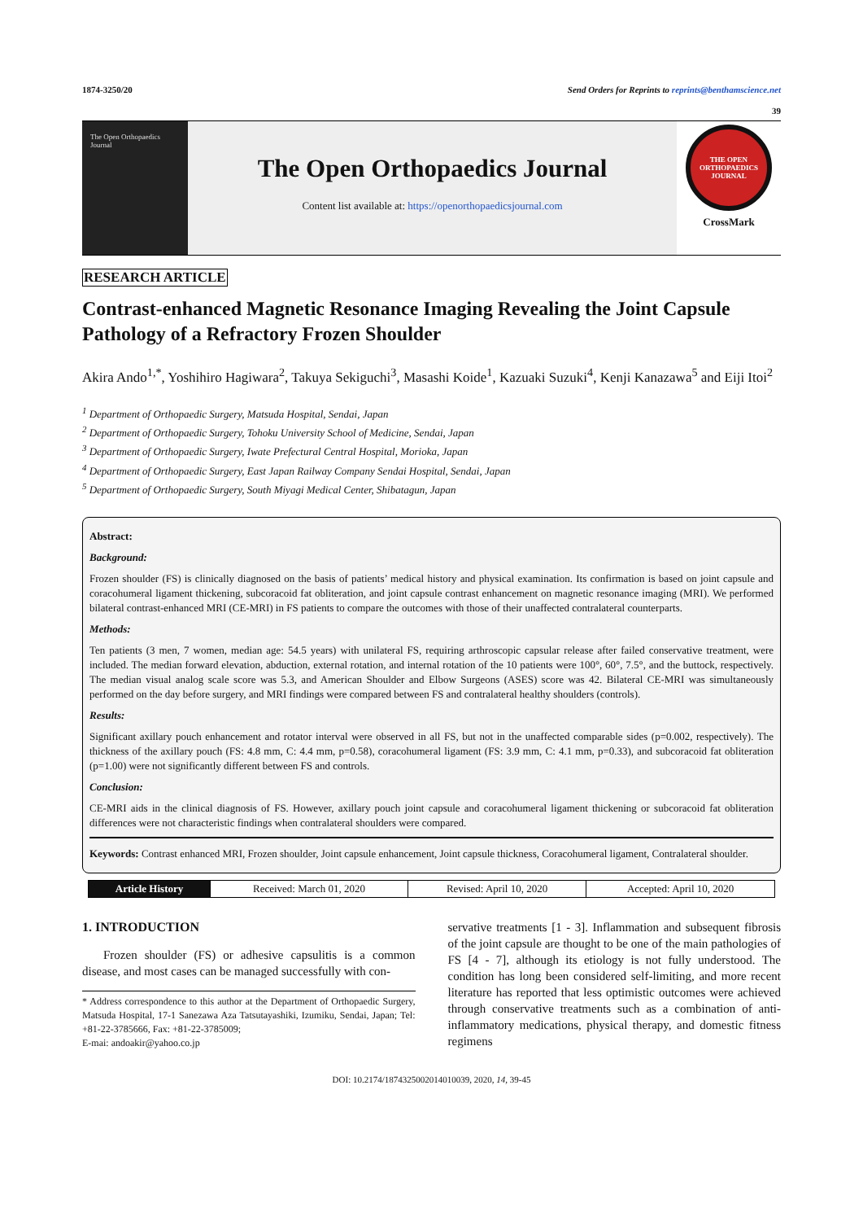1874-3250/20 Send Orders for Reprints to reprints@benthamscience.net
39
The Open Orthopaedics Journal
The Open Orthopaedics Journal
Content list available at: https://openorthopaedicsjournal.com
THE OPEN ORTHOPAEDICS JOURNAL
CrossMark
RESEARCH ARTICLE
Contrast-enhanced Magnetic Resonance Imaging Revealing the Joint Capsule Pathology of a Refractory Frozen Shoulder
Akira Ando<sup>1,*</sup>, Yoshihiro Hagiwara<sup>2</sup>, Takuya Sekiguchi<sup>3</sup>, Masashi Koide<sup>1</sup>, Kazuaki Suzuki<sup>4</sup>, Kenji Kanazawa<sup>5</sup> and Eiji Itoi<sup>2</sup>
<sup>1</sup> Department of Orthopaedic Surgery, Matsuda Hospital, Sendai, Japan
<sup>2</sup> Department of Orthopaedic Surgery, Tohoku University School of Medicine, Sendai, Japan
<sup>3</sup> Department of Orthopaedic Surgery, Iwate Prefectural Central Hospital, Morioka, Japan
<sup>4</sup> Department of Orthopaedic Surgery, East Japan Railway Company Sendai Hospital, Sendai, Japan
<sup>5</sup> Department of Orthopaedic Surgery, South Miyagi Medical Center, Shibatagun, Japan
Abstract:
Background:
Frozen shoulder (FS) is clinically diagnosed on the basis of patients’ medical history and physical examination. Its confirmation is based on joint capsule and coracohumeral ligament thickening, subcoracoid fat obliteration, and joint capsule contrast enhancement on magnetic resonance imaging (MRI). We performed bilateral contrast-enhanced MRI (CE-MRI) in FS patients to compare the outcomes with those of their unaffected contralateral counterparts.
Methods:
Ten patients (3 men, 7 women, median age: 54.5 years) with unilateral FS, requiring arthroscopic capsular release after failed conservative treatment, were included. The median forward elevation, abduction, external rotation, and internal rotation of the 10 patients were 100°, 60°, 7.5°, and the buttock, respectively. The median visual analog scale score was 5.3, and American Shoulder and Elbow Surgeons (ASES) score was 42. Bilateral CE-MRI was simultaneously performed on the day before surgery, and MRI findings were compared between FS and contralateral healthy shoulders (controls).
Results:
Significant axillary pouch enhancement and rotator interval were observed in all FS, but not in the unaffected comparable sides (p=0.002, respectively). The thickness of the axillary pouch (FS: 4.8 mm, C: 4.4 mm, p=0.58), coracohumeral ligament (FS: 3.9 mm, C: 4.1 mm, p=0.33), and subcoracoid fat obliteration (p=1.00) were not significantly different between FS and controls.
Conclusion:
CE-MRI aids in the clinical diagnosis of FS. However, axillary pouch joint capsule and coracohumeral ligament thickening or subcoracoid fat obliteration differences were not characteristic findings when contralateral shoulders were compared.
Keywords: Contrast enhanced MRI, Frozen shoulder, Joint capsule enhancement, Joint capsule thickness, Coracohumeral ligament, Contralateral shoulder.
| Article History | Received: March 01, 2020 | Revised: April 10, 2020 | Accepted: April 10, 2020 |
1. INTRODUCTION
Frozen shoulder (FS) or adhesive capsulitis is a common disease, and most cases can be managed successfully with con-
* Address correspondence to this author at the Department of Orthopaedic Surgery, Matsuda Hospital, 17-1 Sanezawa Aza Tatsutayashiki, Izumiku, Sendai, Japan; Tel: +81-22-3785666, Fax: +81-22-3785009;
E-mai: andoakir@yahoo.co.jp
servative treatments [1 - 3]. Inflammation and subsequent fibrosis of the joint capsule are thought to be one of the main pathologies of FS [4 - 7], although its etiology is not fully understood. The condition has long been considered self-limiting, and more recent literature has reported that less optimistic outcomes were achieved through conservative treatments such as a combination of anti-inflammatory medications, physical therapy, and domestic fitness regimens
DOI: 10.2174/1874325002014010039, 2020, 14, 39-45